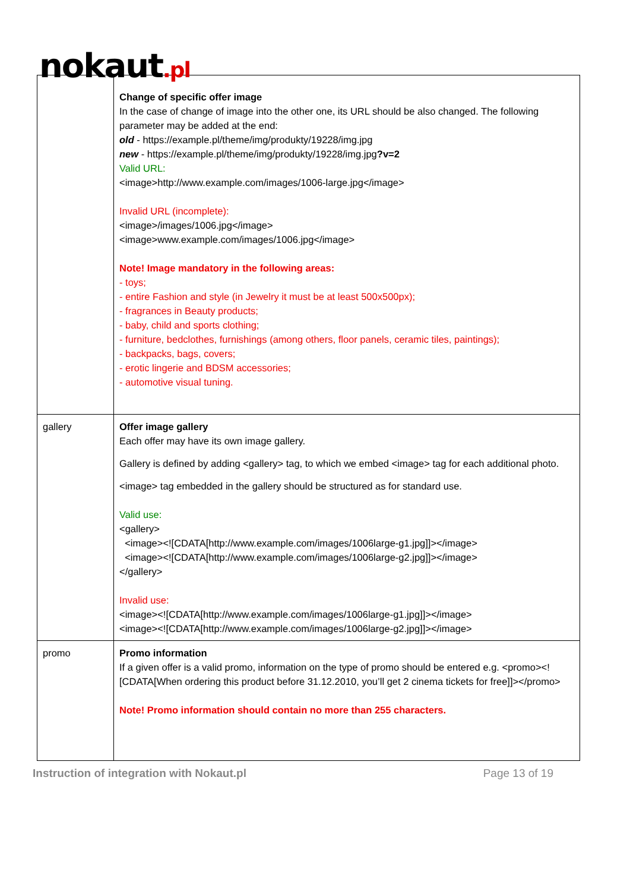nokaut.pl
| | Change of specific offer image In the case of change of image into the other one, its URL should be also changed. The following parameter may be added at the end: old - https://example.pl/theme/img/produkty/19228/img.jpg new - https://example.pl/theme/img/produkty/19228/img.jpg ?v=2 Valid URL: <image>http://www.example.com/images/1006-large.jpg</image> Invalid URL (incomplete): <image>/images/1006.jpg</image> <image>www.example.com/images/1006.jpg</image> Note! Image mandatory in the following areas: - toys; - entire Fashion and style (in Jewelry it must be at least 500x500px); - fragrances in Beauty products; - baby, child and sports clothing; - furniture, bedclothes, furnishings (among others, floor panels, ceramic tiles, paintings); - backpacks, bags, covers; - erotic lingerie and BDSM accessories; - automotive visual tuning. |
| gallery | Offer image gallery Each offer may have its own image gallery. Gallery is defined by adding <gallery> tag, to which we embed <image> tag for each additional photo. <image> tag embedded in the gallery should be structured as for standard use. Valid use: <gallery> <image><![CDATA[http://www.example.com/images/1006large-g1.jpg]]></image> <image><![CDATA[http://www.example.com/images/1006large-g2.jpg]]></image> </gallery> Invalid use: <image><![CDATA[http://www.example.com/images/1006large-g1.jpg]]></image> <image><![CDATA[http://www.example.com/images/1006large-g2.jpg]]></image> |
| promo | Promo information If a given offer is a valid promo, information on the type of promo should be entered e.g. <promo><![CDATA[When ordering this product before 31.12.2010, you’ll get 2 cinema tickets for free]]></promo> Note! Promo information should contain no more than 255 characters. |
Instruction of integration with Nokaut.pl Page 13 of 19